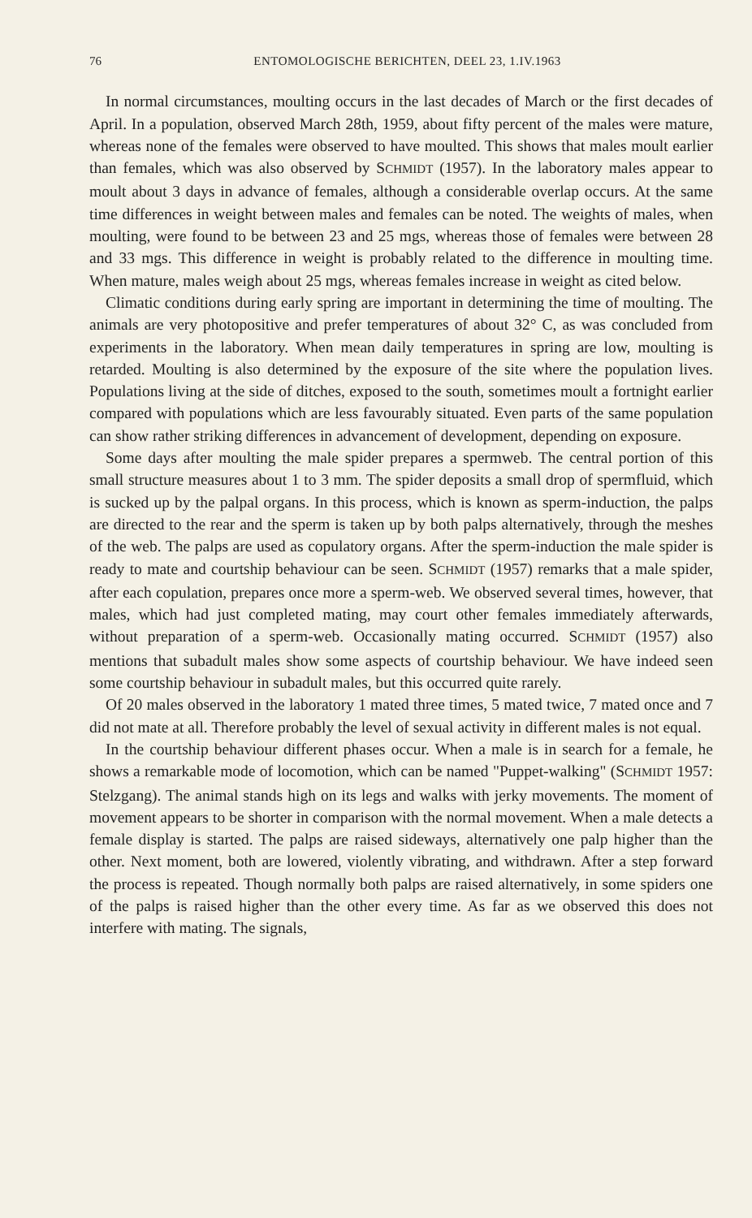76 ENTOMOLOGISCHE BERICHTEN, DEEL 23, 1.IV.1963
In normal circumstances, moulting occurs in the last decades of March or the first decades of April. In a population, observed March 28th, 1959, about fifty percent of the males were mature, whereas none of the females were observed to have moulted. This shows that males moult earlier than females, which was also observed by SCHMIDT (1957). In the laboratory males appear to moult about 3 days in advance of females, although a considerable overlap occurs. At the same time differences in weight between males and females can be noted. The weights of males, when moulting, were found to be between 23 and 25 mgs, whereas those of females were between 28 and 33 mgs. This difference in weight is probably related to the difference in moulting time. When mature, males weigh about 25 mgs, whereas females increase in weight as cited below.
Climatic conditions during early spring are important in determining the time of moulting. The animals are very photopositive and prefer temperatures of about 32° C, as was concluded from experiments in the laboratory. When mean daily temperatures in spring are low, moulting is retarded. Moulting is also determined by the exposure of the site where the population lives. Populations living at the side of ditches, exposed to the south, sometimes moult a fortnight earlier compared with populations which are less favourably situated. Even parts of the same population can show rather striking differences in advancement of development, depending on exposure.
Some days after moulting the male spider prepares a spermweb. The central portion of this small structure measures about 1 to 3 mm. The spider deposits a small drop of spermfluid, which is sucked up by the palpal organs. In this process, which is known as sperm-induction, the palps are directed to the rear and the sperm is taken up by both palps alternatively, through the meshes of the web. The palps are used as copulatory organs. After the sperm-induction the male spider is ready to mate and courtship behaviour can be seen. SCHMIDT (1957) remarks that a male spider, after each copulation, prepares once more a sperm-web. We observed several times, however, that males, which had just completed mating, may court other females immediately afterwards, without preparation of a sperm-web. Occasionally mating occurred. SCHMIDT (1957) also mentions that subadult males show some aspects of courtship behaviour. We have indeed seen some courtship behaviour in subadult males, but this occurred quite rarely.
Of 20 males observed in the laboratory 1 mated three times, 5 mated twice, 7 mated once and 7 did not mate at all. Therefore probably the level of sexual activity in different males is not equal.
In the courtship behaviour different phases occur. When a male is in search for a female, he shows a remarkable mode of locomotion, which can be named "Puppet-walking" (SCHMIDT 1957: Stelzgang). The animal stands high on its legs and walks with jerky movements. The moment of movement appears to be shorter in comparison with the normal movement. When a male detects a female display is started. The palps are raised sideways, alternatively one palp higher than the other. Next moment, both are lowered, violently vibrating, and withdrawn. After a step forward the process is repeated. Though normally both palps are raised alternatively, in some spiders one of the palps is raised higher than the other every time. As far as we observed this does not interfere with mating. The signals,